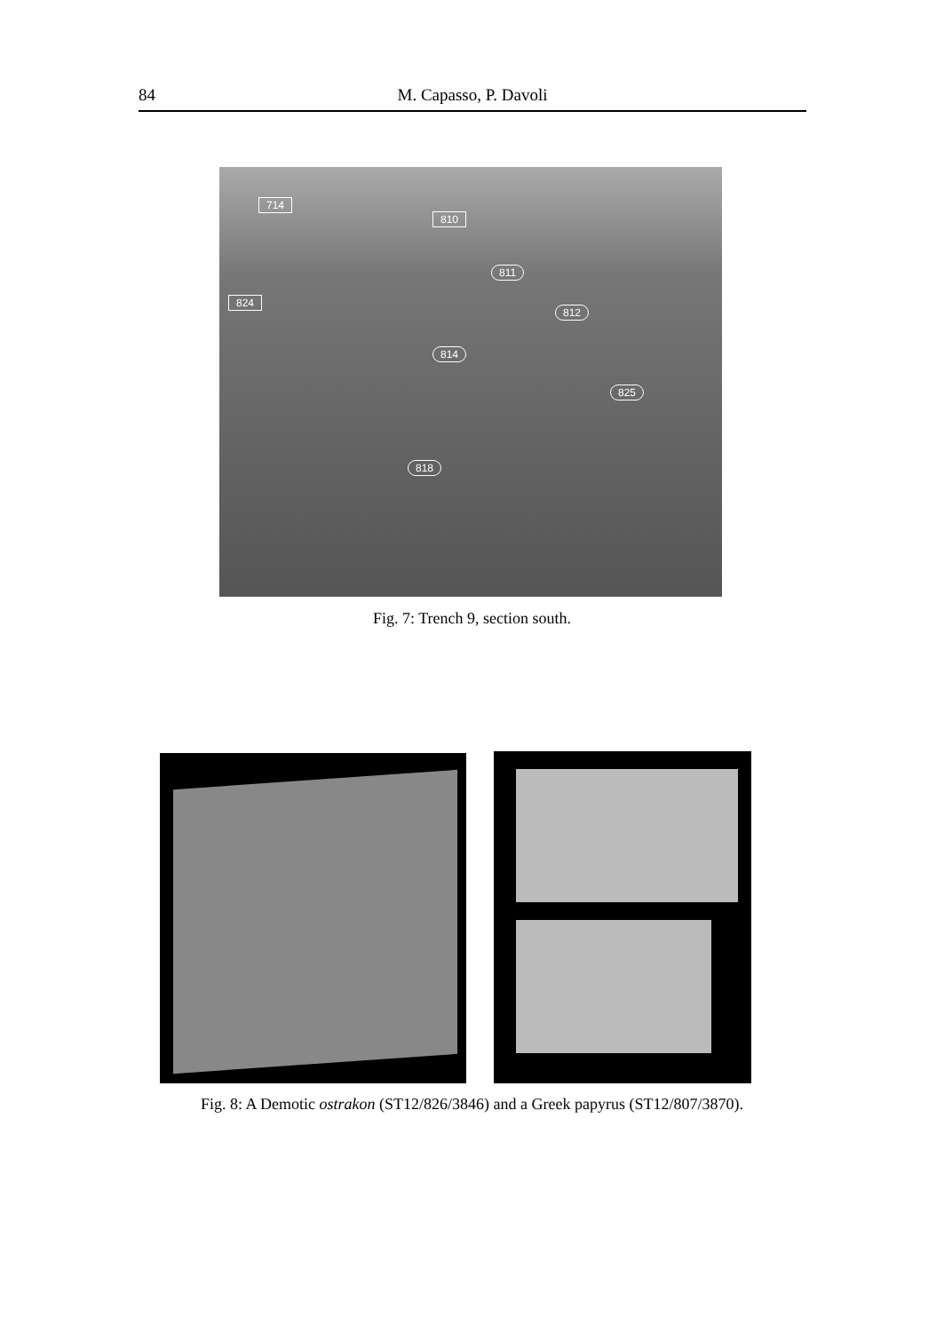84 M. Capasso, P. Davoli
714
810
811
824
812
814
825
818
Fig. 7: Trench 9, section south.
Fig. 8: A Demotic ostrakon (ST12/826/3846) and a Greek papyrus (ST12/807/3870).